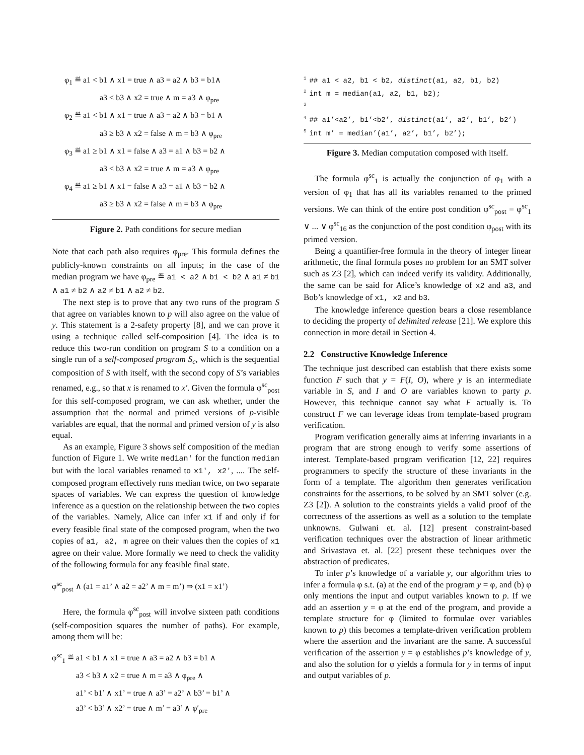φ<sub>1</sub> ≝ a1 < b1 ∧ x1 = true ∧ a3 = a2 ∧ b3 = b1∧
a3 < b3 ∧ x2 = true ∧ m = a3 ∧ φ<sub>pre</sub>
φ<sub>2</sub> ≝ a1 < b1 ∧ x1 = true ∧ a3 = a2 ∧ b3 = b1 ∧
a3 ≥ b3 ∧ x2 = false ∧ m = b3 ∧ φ<sub>pre</sub>
φ<sub>3</sub> ≝ a1 ≥ b1 ∧ x1 = false ∧ a3 = a1 ∧ b3 = b2 ∧
a3 < b3 ∧ x2 = true ∧ m = a3 ∧ φ<sub>pre</sub>
φ<sub>4</sub> ≝ a1 ≥ b1 ∧ x1 = false ∧ a3 = a1 ∧ b3 = b2 ∧
a3 ≥ b3 ∧ x2 = false ∧ m = b3 ∧ φ<sub>pre</sub>
Figure 2. Path conditions for secure median
Note that each path also requires φ<sub>pre</sub>. This formula defines the publicly-known constraints on all inputs; in the case of the median program we have φ<sub>pre</sub> ≝ a1 < a2 ∧ b1 < b2 ∧ a1 ≠ b1 ∧ a1 ≠ b2 ∧ a2 ≠ b1 ∧ a2 ≠ b2.
The next step is to prove that any two runs of the program S that agree on variables known to p will also agree on the value of y. This statement is a 2-safety property [8], and we can prove it using a technique called self-composition [4]. The idea is to reduce this two-run condition on program S to a condition on a single run of a self-composed program S<sub>c</sub>, which is the sequential composition of S with itself, with the second copy of S’s variables renamed, e.g., so that x is renamed to x′. Given the formula φ<sup>sc</sup><sub>post</sub> for this self-composed program, we can ask whether, under the assumption that the normal and primed versions of p-visible variables are equal, that the normal and primed version of y is also equal.
As an example, Figure 3 shows self composition of the median function of Figure 1. We write median′ for the function median but with the local variables renamed to x1′, x2′, .... The self-composed program effectively runs median twice, on two separate spaces of variables. We can express the question of knowledge inference as a question on the relationship between the two copies of the variables. Namely, Alice can infer x1 if and only if for every feasible final state of the composed program, when the two copies of a1, a2, m agree on their values then the copies of x1 agree on their value. More formally we need to check the validity of the following formula for any feasible final state.
φ<sup>sc</sup><sub>post</sub> ∧ (a1 = a1’ ∧ a2 = a2’ ∧ m = m’) ⇒ (x1 = x1’)
Here, the formula φ<sup>sc</sup><sub>post</sub> will involve sixteen path conditions (self-composition squares the number of paths). For example, among them will be:
φ<sup>sc</sup><sub>1</sub> ≝ a1 < b1 ∧ x1 = true ∧ a3 = a2 ∧ b3 = b1 ∧
a3 < b3 ∧ x2 = true ∧ m = a3 ∧ φ<sub>pre</sub> ∧
a1’ < b1’ ∧ x1’ = true ∧ a3’ = a2’ ∧ b3’ = b1’ ∧
a3’ < b3’ ∧ x2’ = true ∧ m’ = a3’ ∧ φ′<sub>pre</sub>
<sup>1</sup>## a1 < a2, b1 < b2, distinct(a1, a2, b1, b2)
<sup>2</sup> int m = median(a1, a2, b1, b2);
<sup>3</sup>
<sup>4</sup>## a1’<a2’, b1’<b2’, distinct(a1’, a2’, b1’, b2’)
<sup>5</sup> int m’ = median’(a1’, a2’, b1’, b2’);
Figure 3. Median computation composed with itself.
The formula φ<sup>sc</sup><sub>1</sub> is actually the conjunction of φ<sub>1</sub> with a version of φ<sub>1</sub> that has all its variables renamed to the primed versions. We can think of the entire post condition φ<sup>sc</sup><sub>post</sub> = φ<sup>sc</sup><sub>1</sub> ∨ ... ∨ φ<sup>sc</sup><sub>16</sub> as the conjunction of the post condition φ<sub>post</sub> with its primed version.
Being a quantifier-free formula in the theory of integer linear arithmetic, the final formula poses no problem for an SMT solver such as Z3 [2], which can indeed verify its validity. Additionally, the same can be said for Alice’s knowledge of x2 and a3, and Bob’s knowledge of x1, x2 and b3.
The knowledge inference question bears a close resemblance to deciding the property of delimited release [21]. We explore this connection in more detail in Section 4.
2.2 Constructive Knowledge Inference
The technique just described can establish that there exists some function F such that y = F(I, O), where y is an intermediate variable in S, and I and O are variables known to party p. However, this technique cannot say what F actually is. To construct F we can leverage ideas from template-based program verification.
Program verification generally aims at inferring invariants in a program that are strong enough to verify some assertions of interest. Template-based program verification [12, 22] requires programmers to specify the structure of these invariants in the form of a template. The algorithm then generates verification constraints for the assertions, to be solved by an SMT solver (e.g. Z3 [2]). A solution to the constraints yields a valid proof of the correctness of the assertions as well as a solution to the template unknowns. Gulwani et. al. [12] present constraint-based verification techniques over the abstraction of linear arithmetic and Srivastava et. al. [22] present these techniques over the abstraction of predicates.
To infer p’s knowledge of a variable y, our algorithm tries to infer a formula φ s.t. (a) at the end of the program y = φ, and (b) φ only mentions the input and output variables known to p. If we add an assertion y = φ at the end of the program, and provide a template structure for φ (limited to formulae over variables known to p) this becomes a template-driven verification problem where the assertion and the invariant are the same. A successful verification of the assertion y = φ establishes p’s knowledge of y, and also the solution for φ yields a formula for y in terms of input and output variables of p.